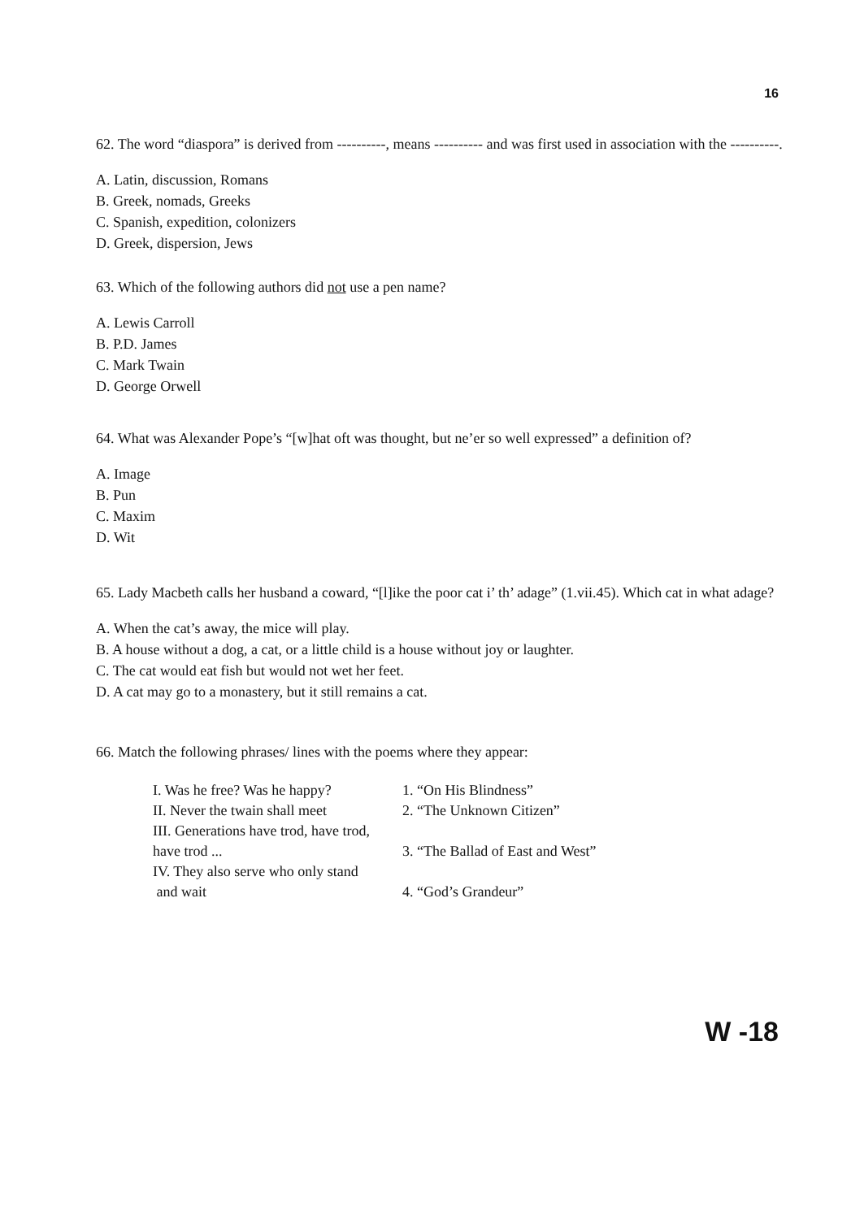16
62. The word “diaspora” is derived from ----------, means ---------- and was first used in association with the ----------.
A. Latin, discussion, Romans
B. Greek, nomads, Greeks
C. Spanish, expedition, colonizers
D. Greek, dispersion, Jews
63. Which of the following authors did not use a pen name?
A. Lewis Carroll
B. P.D. James
C. Mark Twain
D. George Orwell
64. What was Alexander Pope’s “[w]hat oft was thought, but ne’er so well expressed” a definition of?
A. Image
B. Pun
C. Maxim
D. Wit
65. Lady Macbeth calls her husband a coward, “[l]ike the poor cat i’ th’ adage” (1.vii.45). Which cat in what adage?
A. When the cat’s away, the mice will play.
B. A house without a dog, a cat, or a little child is a house without joy or laughter.
C. The cat would eat fish but would not wet her feet.
D. A cat may go to a monastery, but it still remains a cat.
66. Match the following phrases/ lines with the poems where they appear:
| I. Was he free? Was he happy? | 1. “On His Blindness” |
| II. Never the twain shall meet | 2. “The Unknown Citizen” |
| III. Generations have trod, have trod, have trod ... | 3. “The Ballad of East and West” |
| IV. They also serve who only stand and wait | 4. “God’s Grandeur” |
W -18